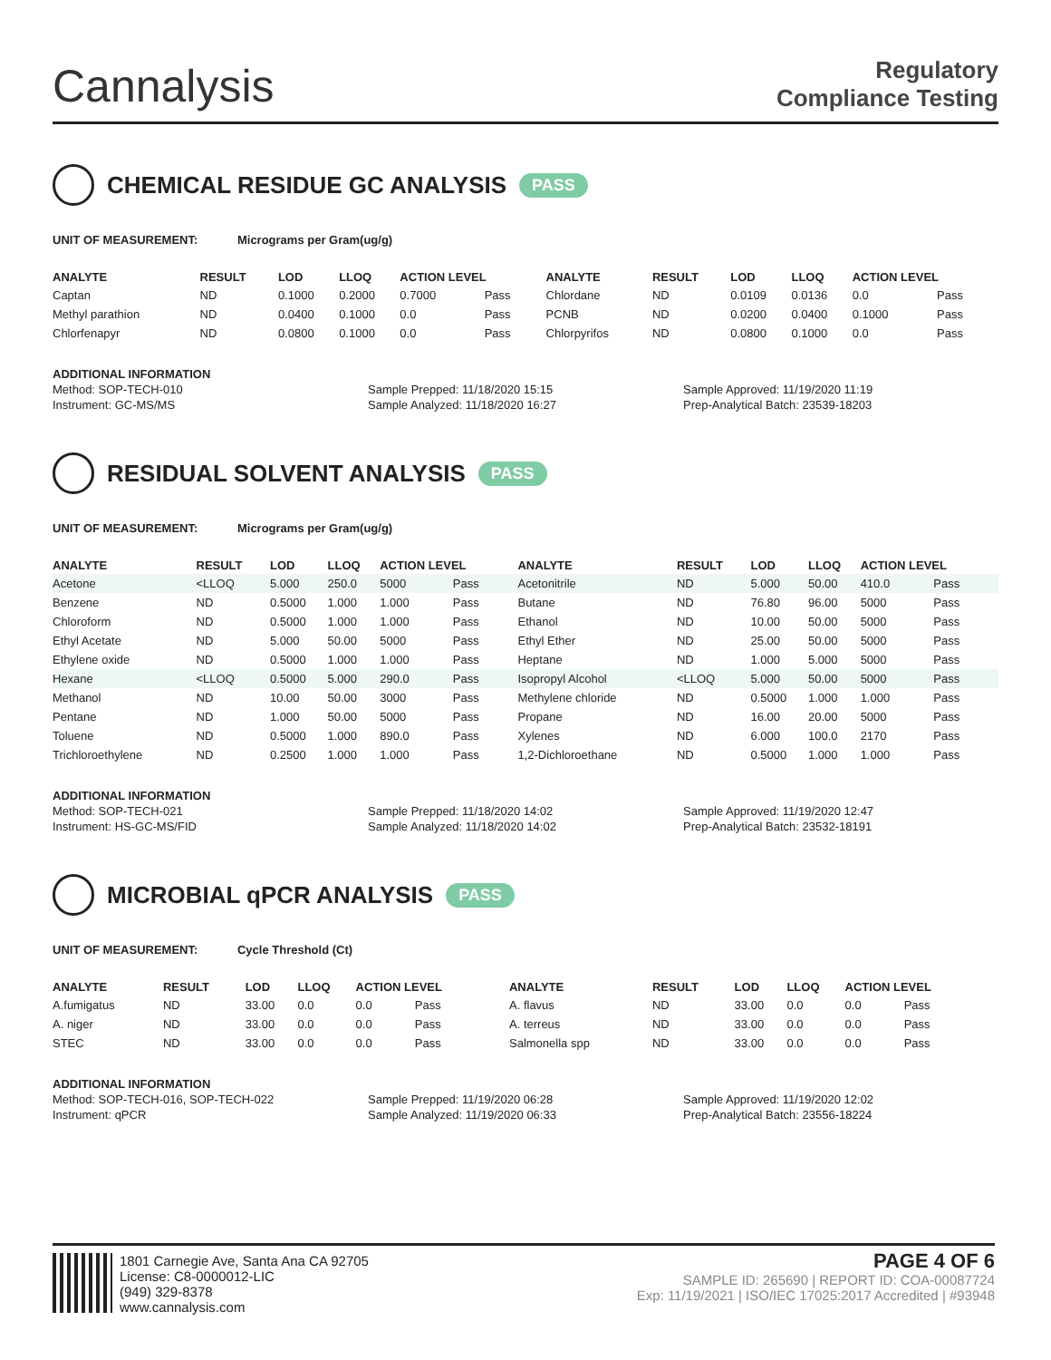Cannalysis
Regulatory
Compliance Testing
CHEMICAL RESIDUE GC ANALYSIS PASS
UNIT OF MEASUREMENT: Micrograms per Gram(ug/g)
| ANALYTE | RESULT | LOD | LLOQ | ACTION LEVEL | | ANALYTE | RESULT | LOD | LLOQ | ACTION LEVEL | |
| --- | --- | --- | --- | --- | --- | --- | --- | --- | --- | --- | --- |
| Captan | ND | 0.1000 | 0.2000 | 0.7000 | Pass | Chlordane | ND | 0.0109 | 0.0136 | 0.0 | Pass |
| Methyl parathion | ND | 0.0400 | 0.1000 | 0.0 | Pass | PCNB | ND | 0.0200 | 0.0400 | 0.1000 | Pass |
| Chlorfenapyr | ND | 0.0800 | 0.1000 | 0.0 | Pass | Chlorpyrifos | ND | 0.0800 | 0.1000 | 0.0 | Pass |
ADDITIONAL INFORMATION
Method: SOP-TECH-010
Instrument: GC-MS/MS
Sample Prepped: 11/18/2020 15:15
Sample Analyzed: 11/18/2020 16:27
Sample Approved: 11/19/2020 11:19
Prep-Analytical Batch: 23539-18203
RESIDUAL SOLVENT ANALYSIS PASS
UNIT OF MEASUREMENT: Micrograms per Gram(ug/g)
| ANALYTE | RESULT | LOD | LLOQ | ACTION LEVEL | | ANALYTE | RESULT | LOD | LLOQ | ACTION LEVEL | |
| --- | --- | --- | --- | --- | --- | --- | --- | --- | --- | --- | --- |
| Acetone | <LLOQ | 5.000 | 250.0 | 5000 | Pass | Acetonitrile | ND | 5.000 | 50.00 | 410.0 | Pass |
| Benzene | ND | 0.5000 | 1.000 | 1.000 | Pass | Butane | ND | 76.80 | 96.00 | 5000 | Pass |
| Chloroform | ND | 0.5000 | 1.000 | 1.000 | Pass | Ethanol | ND | 10.00 | 50.00 | 5000 | Pass |
| Ethyl Acetate | ND | 5.000 | 50.00 | 5000 | Pass | Ethyl Ether | ND | 25.00 | 50.00 | 5000 | Pass |
| Ethylene oxide | ND | 0.5000 | 1.000 | 1.000 | Pass | Heptane | ND | 1.000 | 5.000 | 5000 | Pass |
| Hexane | <LLOQ | 0.5000 | 5.000 | 290.0 | Pass | Isopropyl Alcohol | <LLOQ | 5.000 | 50.00 | 5000 | Pass |
| Methanol | ND | 10.00 | 50.00 | 3000 | Pass | Methylene chloride | ND | 0.5000 | 1.000 | 1.000 | Pass |
| Pentane | ND | 1.000 | 50.00 | 5000 | Pass | Propane | ND | 16.00 | 20.00 | 5000 | Pass |
| Toluene | ND | 0.5000 | 1.000 | 890.0 | Pass | Xylenes | ND | 6.000 | 100.0 | 2170 | Pass |
| Trichloroethylene | ND | 0.2500 | 1.000 | 1.000 | Pass | 1,2-Dichloroethane | ND | 0.5000 | 1.000 | 1.000 | Pass |
ADDITIONAL INFORMATION
Method: SOP-TECH-021
Instrument: HS-GC-MS/FID
Sample Prepped: 11/18/2020 14:02
Sample Analyzed: 11/18/2020 14:02
Sample Approved: 11/19/2020 12:47
Prep-Analytical Batch: 23532-18191
MICROBIAL qPCR ANALYSIS PASS
UNIT OF MEASUREMENT: Cycle Threshold (Ct)
| ANALYTE | RESULT | LOD | LLOQ | ACTION LEVEL | | ANALYTE | RESULT | LOD | LLOQ | ACTION LEVEL | |
| --- | --- | --- | --- | --- | --- | --- | --- | --- | --- | --- | --- |
| A.fumigatus | ND | 33.00 | 0.0 | 0.0 | Pass | A. flavus | ND | 33.00 | 0.0 | 0.0 | Pass |
| A. niger | ND | 33.00 | 0.0 | 0.0 | Pass | A. terreus | ND | 33.00 | 0.0 | 0.0 | Pass |
| STEC | ND | 33.00 | 0.0 | 0.0 | Pass | Salmonella spp | ND | 33.00 | 0.0 | 0.0 | Pass |
ADDITIONAL INFORMATION
Method: SOP-TECH-016, SOP-TECH-022
Instrument: qPCR
Sample Prepped: 11/19/2020 06:28
Sample Analyzed: 11/19/2020 06:33
Sample Approved: 11/19/2020 12:02
Prep-Analytical Batch: 23556-18224
1801 Carnegie Ave, Santa Ana CA 92705
License: C8-0000012-LIC
(949) 329-8378
www.cannalysis.com
PAGE 4 OF 6
SAMPLE ID: 265690 | REPORT ID: COA-00087724
Exp: 11/19/2021 | ISO/IEC 17025:2017 Accredited | #93948